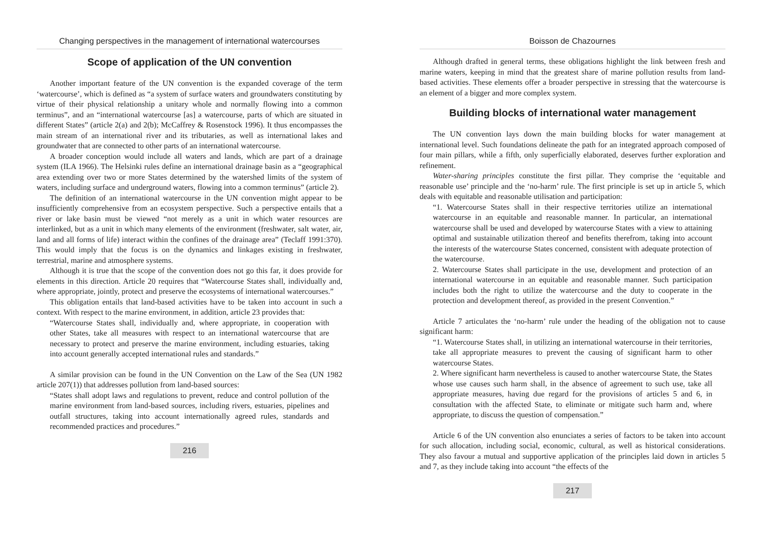Changing perspectives in the management of international watercourses
Scope of application of the UN convention
Another important feature of the UN convention is the expanded coverage of the term ‘watercourse’, which is defined as “a system of surface waters and groundwaters constituting by virtue of their physical relationship a unitary whole and normally flowing into a common terminus”, and an “international watercourse [as] a watercourse, parts of which are situated in different States” (article 2(a) and 2(b); McCaffrey & Rosenstock 1996). It thus encompasses the main stream of an international river and its tributaries, as well as international lakes and groundwater that are connected to other parts of an international watercourse.
A broader conception would include all waters and lands, which are part of a drainage system (ILA 1966). The Helsinki rules define an international drainage basin as a “geographical area extending over two or more States determined by the watershed limits of the system of waters, including surface and underground waters, flowing into a common terminus” (article 2).
The definition of an international watercourse in the UN convention might appear to be insufficiently comprehensive from an ecosystem perspective. Such a perspective entails that a river or lake basin must be viewed “not merely as a unit in which water resources are interlinked, but as a unit in which many elements of the environment (freshwater, salt water, air, land and all forms of life) interact within the confines of the drainage area” (Teclaff 1991:370). This would imply that the focus is on the dynamics and linkages existing in freshwater, terrestrial, marine and atmosphere systems.
Although it is true that the scope of the convention does not go this far, it does provide for elements in this direction. Article 20 requires that “Watercourse States shall, individually and, where appropriate, jointly, protect and preserve the ecosystems of international watercourses.”
This obligation entails that land-based activities have to be taken into account in such a context. With respect to the marine environment, in addition, article 23 provides that:
“Watercourse States shall, individually and, where appropriate, in cooperation with other States, take all measures with respect to an international watercourse that are necessary to protect and preserve the marine environment, including estuaries, taking into account generally accepted international rules and standards.”
A similar provision can be found in the UN Convention on the Law of the Sea (UN 1982 article 207(1)) that addresses pollution from land-based sources:
“States shall adopt laws and regulations to prevent, reduce and control pollution of the marine environment from land-based sources, including rivers, estuaries, pipelines and outfall structures, taking into account internationally agreed rules, standards and recommended practices and procedures.”
216
Boisson de Chazournes
Although drafted in general terms, these obligations highlight the link between fresh and marine waters, keeping in mind that the greatest share of marine pollution results from land-based activities. These elements offer a broader perspective in stressing that the watercourse is an element of a bigger and more complex system.
Building blocks of international water management
The UN convention lays down the main building blocks for water management at international level. Such foundations delineate the path for an integrated approach composed of four main pillars, while a fifth, only superficially elaborated, deserves further exploration and refinement.
Water-sharing principles constitute the first pillar. They comprise the ‘equitable and reasonable use’ principle and the ‘no-harm’ rule. The first principle is set up in article 5, which deals with equitable and reasonable utilisation and participation:
“1. Watercourse States shall in their respective territories utilize an international watercourse in an equitable and reasonable manner. In particular, an international watercourse shall be used and developed by watercourse States with a view to attaining optimal and sustainable utilization thereof and benefits therefrom, taking into account the interests of the watercourse States concerned, consistent with adequate protection of the watercourse.
2. Watercourse States shall participate in the use, development and protection of an international watercourse in an equitable and reasonable manner. Such participation includes both the right to utilize the watercourse and the duty to cooperate in the protection and development thereof, as provided in the present Convention.”
Article 7 articulates the ‘no-harm’ rule under the heading of the obligation not to cause significant harm:
“1. Watercourse States shall, in utilizing an international watercourse in their territories, take all appropriate measures to prevent the causing of significant harm to other watercourse States.
2. Where significant harm nevertheless is caused to another watercourse State, the States whose use causes such harm shall, in the absence of agreement to such use, take all appropriate measures, having due regard for the provisions of articles 5 and 6, in consultation with the affected State, to eliminate or mitigate such harm and, where appropriate, to discuss the question of compensation.”
Article 6 of the UN convention also enunciates a series of factors to be taken into account for such allocation, including social, economic, cultural, as well as historical considerations. They also favour a mutual and supportive application of the principles laid down in articles 5 and 7, as they include taking into account “the effects of the
217